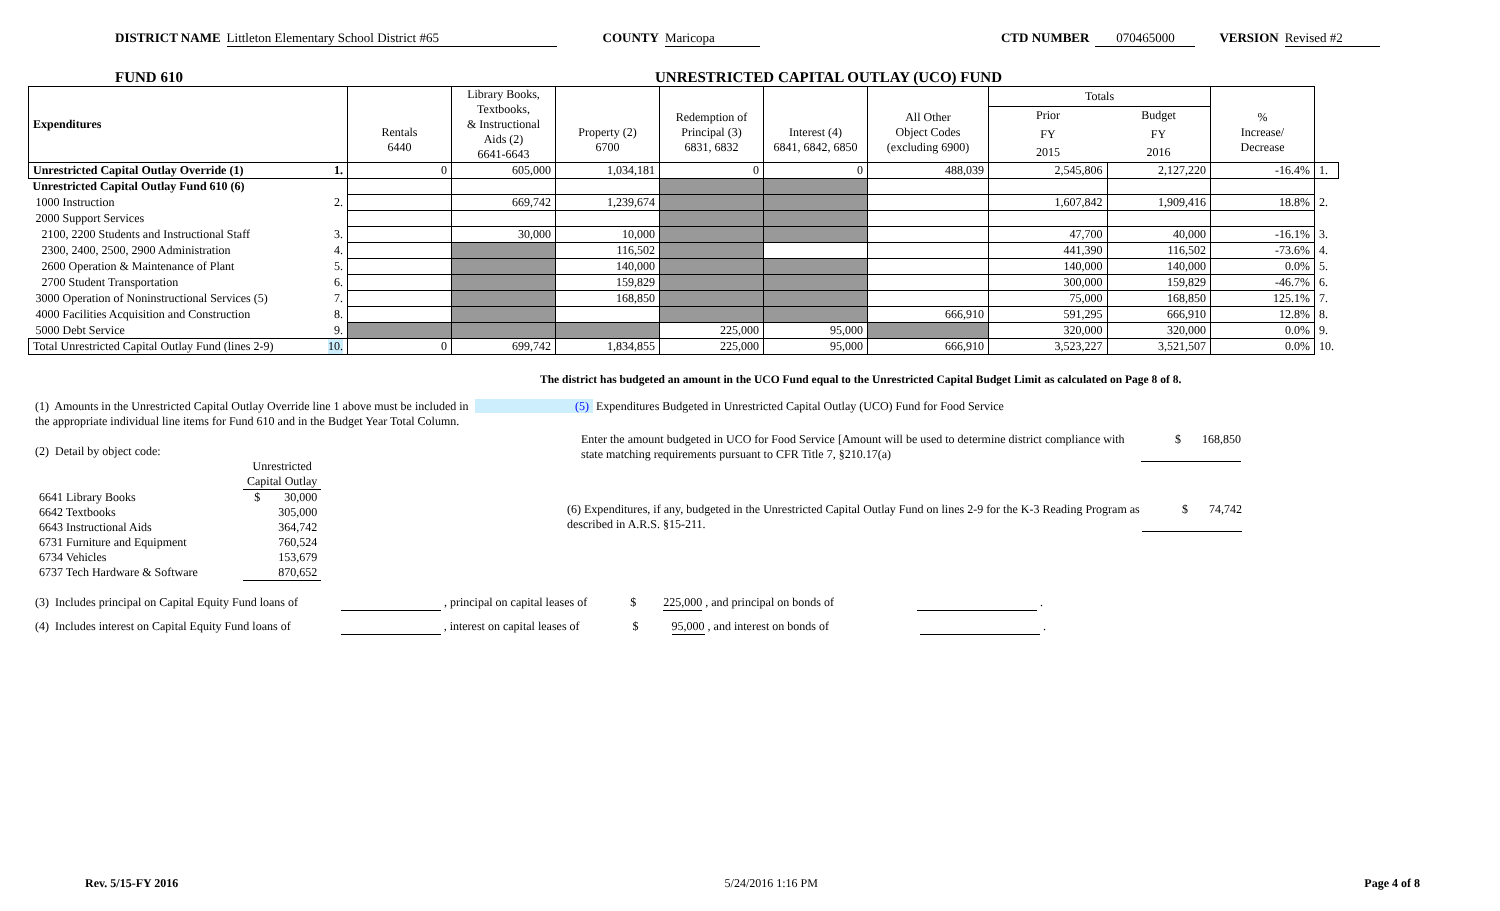DISTRICT NAME Littleton Elementary School District #65 COUNTY Maricopa CTD NUMBER 070465000 VERSION Revised #2
FUND 610 UNRESTRICTED CAPITAL OUTLAY (UCO) FUND
| Expenditures | Rentals 6440 | Library Books, Textbooks, & Instructional Aids (2) 6641-6643 | Property (2) 6700 | Redemption of Principal (3) 6831, 6832 | Interest (4) 6841, 6842, 6850 | All Other Object Codes (excluding 6900) | Totals | | % Increase/ Decrease | |
| --- | --- | --- | --- | --- | --- | --- | --- | --- | --- | --- |
| | | | | | | | Prior | Budget | | |
| | | | | | | | FY | FY | | |
| | | | | | | | 2015 | 2016 | | |
| Unrestricted Capital Outlay Override (1) 1. | 0 | 605,000 | 1,034,181 | 0 | 0 | 488,039 | 2,545,806 | 2,127,220 | -16.4% | 1. |
| Unrestricted Capital Outlay Fund 610 (6) | | | | | | | | | | |
| 1000 Instruction 2. | | 669,742 | 1,239,674 | | | | 1,607,842 | 1,909,416 | 18.8% | 2. |
| 2000 Support Services | | | | | | | | | | |
| 2100, 2200 Students and Instructional Staff 3. | | 30,000 | 10,000 | | | | 47,700 | 40,000 | -16.1% | 3. |
| 2300, 2400, 2500, 2900 Administration 4. | | | 116,502 | | | | 441,390 | 116,502 | -73.6% | 4. |
| 2600 Operation & Maintenance of Plant 5. | | | 140,000 | | | | 140,000 | 140,000 | 0.0% | 5. |
| 2700 Student Transportation 6. | | | 159,829 | | | | 300,000 | 159,829 | -46.7% | 6. |
| 3000 Operation of Noninstructional Services (5) 7. | | | 168,850 | | | | 75,000 | 168,850 | 125.1% | 7. |
| 4000 Facilities Acquisition and Construction 8. | | | | | | 666,910 | 591,295 | 666,910 | 12.8% | 8. |
| 5000 Debt Service 9. | | | | 225,000 | 95,000 | | 320,000 | 320,000 | 0.0% | 9. |
| Total Unrestricted Capital Outlay Fund (lines 2-9) 10. | 0 | 699,742 | 1,834,855 | 225,000 | 95,000 | 666,910 | 3,523,227 | 3,521,507 | 0.0% | 10. |
The district has budgeted an amount in the UCO Fund equal to the Unrestricted Capital Budget Limit as calculated on Page 8 of 8.
(1) Amounts in the Unrestricted Capital Outlay Override line 1 above must be included in the appropriate individual line items for Fund 610 and in the Budget Year Total Column.
(2) Detail by object code:
| | Unrestricted Capital Outlay |
| 6641 Library Books | $ 30,000 |
| 6642 Textbooks | 305,000 |
| 6643 Instructional Aids | 364,742 |
| 6731 Furniture and Equipment | 760,524 |
| 6734 Vehicles | 153,679 |
| 6737 Tech Hardware & Software | 870,652 |
(5) Expenditures Budgeted in Unrestricted Capital Outlay (UCO) Fund for Food Service
Enter the amount budgeted in UCO for Food Service [Amount will be used to determine district compliance with state matching requirements pursuant to CFR Title 7, §210.17(a) $ 168,850
(6) Expenditures, if any, budgeted in the Unrestricted Capital Outlay Fund on lines 2-9 for the K-3 Reading Program as described in A.R.S. §15-211. $ 74,742
(3) Includes principal on Capital Equity Fund loans of , principal on capital leases of $ 225,000 , and principal on bonds of .
(4) Includes interest on Capital Equity Fund loans of , interest on capital leases of $ 95,000 , and interest on bonds of .
Rev. 5/15-FY 2016 5/24/2016 1:16 PM Page 4 of 8